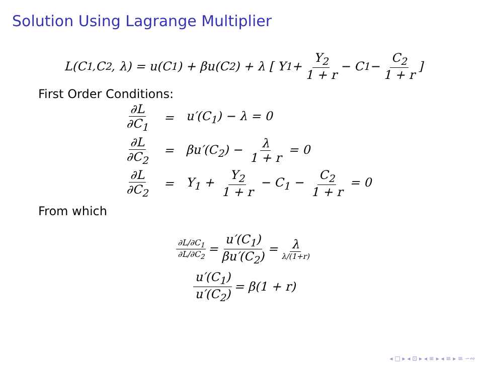Solution Using Lagrange Multiplier
L(C<sub>1,</sub> C<sub>2</sub>, λ) = u(C<sub>1</sub>) + βu(C<sub>2</sub>) + λ [ Y<sub>1</sub> + Y<sub>2</sub> 1 + r − C<sub>1</sub> − C<sub>2</sub> 1 + r ]
First Order Conditions:
| ∂L ∂C<sub>1</sub> | = | u′(C<sub>1</sub>) − λ = 0 |
| ∂L ∂C<sub>2</sub> | = | βu′(C<sub>2</sub>) − λ 1 + r = 0 |
| ∂L ∂C<sub>2</sub> | = | Y<sub>1</sub> + Y<sub>2</sub> 1 + r − C<sub>1</sub> − C<sub>2</sub> 1 + r = 0 |
From which
∂L/∂C<sub>1</sub> ∂L/∂C<sub>2</sub> = u′(C<sub>1</sub>) βu′(C<sub>2</sub>) = λ λ/(1+r)
u′(C<sub>1</sub>) u′(C<sub>2</sub>) = β(1 + r)
◂ □ ▸ ◂ ⊡ ▸ ◂ ≡ ▸ ◂ ≡ ▸ ≡ ∽∾